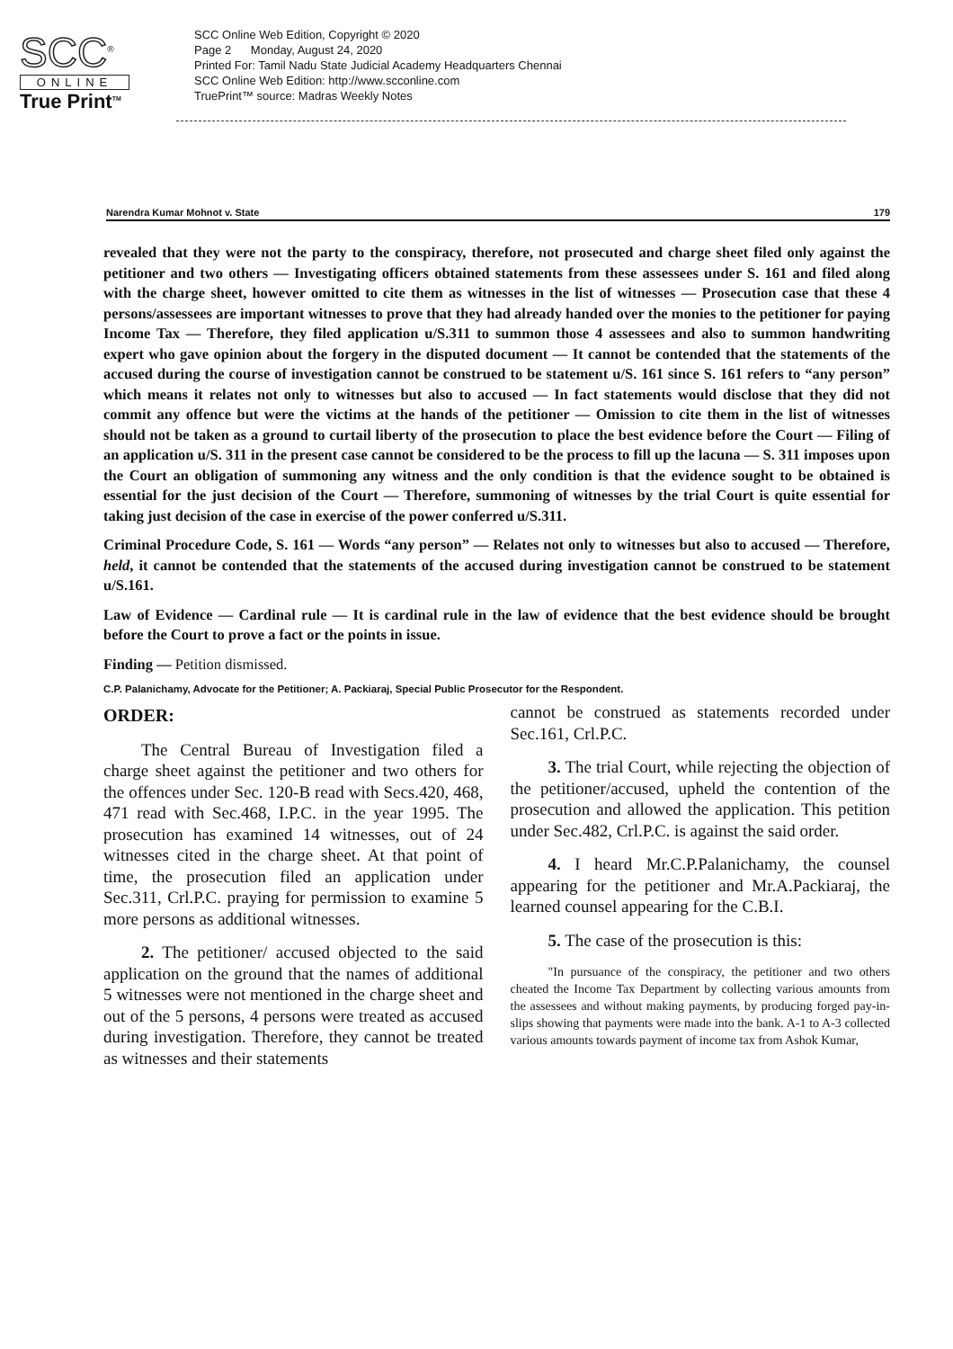SCC<sup>®</sup>
ONLINE
True Print<sup>TM</sup>
SCC Online Web Edition, Copyright © 2020
Page 2 Monday, August 24, 2020
Printed For: Tamil Nadu State Judicial Academy Headquarters Chennai
SCC Online Web Edition: http://www.scconline.com
TruePrint™ source: Madras Weekly Notes
Narendra Kumar Mohnot v. State 179
revealed that they were not the party to the conspiracy, therefore, not prosecuted and charge sheet filed only against the petitioner and two others — Investigating officers obtained statements from these assessees under S. 161 and filed along with the charge sheet, however omitted to cite them as witnesses in the list of witnesses — Prosecution case that these 4 persons/assessees are important witnesses to prove that they had already handed over the monies to the petitioner for paying Income Tax — Therefore, they filed application u/S.311 to summon those 4 assessees and also to summon handwriting expert who gave opinion about the forgery in the disputed document — It cannot be contended that the statements of the accused during the course of investigation cannot be construed to be statement u/S. 161 since S. 161 refers to “any person” which means it relates not only to witnesses but also to accused — In fact statements would disclose that they did not commit any offence but were the victims at the hands of the petitioner — Omission to cite them in the list of witnesses should not be taken as a ground to curtail liberty of the prosecution to place the best evidence before the Court — Filing of an application u/S. 311 in the present case cannot be considered to be the process to fill up the lacuna — S. 311 imposes upon the Court an obligation of summoning any witness and the only condition is that the evidence sought to be obtained is essential for the just decision of the Court — Therefore, summoning of witnesses by the trial Court is quite essential for taking just decision of the case in exercise of the power conferred u/S.311.
Criminal Procedure Code, S. 161 — Words “any person” — Relates not only to witnesses but also to accused — Therefore, held, it cannot be contended that the statements of the accused during investigation cannot be construed to be statement u/S.161.
Law of Evidence — Cardinal rule — It is cardinal rule in the law of evidence that the best evidence should be brought before the Court to prove a fact or the points in issue.
Finding — Petition dismissed.
C.P. Palanichamy, Advocate for the Petitioner; A. Packiaraj, Special Public Prosecutor for the Respondent.
ORDER:
The Central Bureau of Investigation filed a charge sheet against the petitioner and two others for the offences under Sec. 120-B read with Secs.420, 468, 471 read with Sec.468, I.P.C. in the year 1995. The prosecution has examined 14 witnesses, out of 24 witnesses cited in the charge sheet. At that point of time, the prosecution filed an application under Sec.311, Crl.P.C. praying for permission to examine 5 more persons as additional witnesses.
2. The petitioner/ accused objected to the said application on the ground that the names of additional 5 witnesses were not mentioned in the charge sheet and out of the 5 persons, 4 persons were treated as accused during investigation. Therefore, they cannot be treated as witnesses and their statements
cannot be construed as statements recorded under Sec.161, Crl.P.C.
3. The trial Court, while rejecting the objection of the petitioner/accused, upheld the contention of the prosecution and allowed the application. This petition under Sec.482, Crl.P.C. is against the said order.
4. I heard Mr.C.P.Palanichamy, the counsel appearing for the petitioner and Mr.A.Packiaraj, the learned counsel appearing for the C.B.I.
5. The case of the prosecution is this:
"In pursuance of the conspiracy, the petitioner and two others cheated the Income Tax Department by collecting various amounts from the assessees and without making payments, by producing forged pay-in-slips showing that payments were made into the bank. A-1 to A-3 collected various amounts towards payment of income tax from Ashok Kumar,